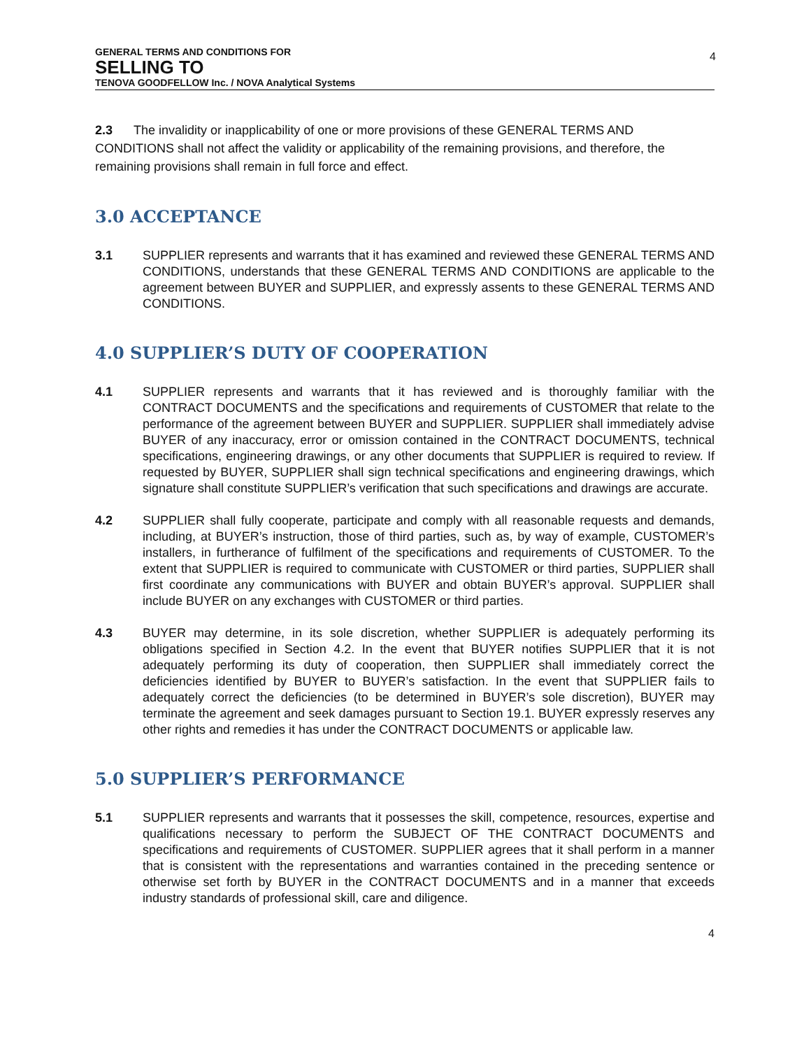GENERAL TERMS AND CONDITIONS FOR
SELLING TO
TENOVA GOODFELLOW Inc. / NOVA Analytical Systems
4
2.3 The invalidity or inapplicability of one or more provisions of these GENERAL TERMS AND CONDITIONS shall not affect the validity or applicability of the remaining provisions, and therefore, the remaining provisions shall remain in full force and effect.
3.0 ACCEPTANCE
3.1 SUPPLIER represents and warrants that it has examined and reviewed these GENERAL TERMS AND CONDITIONS, understands that these GENERAL TERMS AND CONDITIONS are applicable to the agreement between BUYER and SUPPLIER, and expressly assents to these GENERAL TERMS AND CONDITIONS.
4.0 SUPPLIER’S DUTY OF COOPERATION
4.1 SUPPLIER represents and warrants that it has reviewed and is thoroughly familiar with the CONTRACT DOCUMENTS and the specifications and requirements of CUSTOMER that relate to the performance of the agreement between BUYER and SUPPLIER. SUPPLIER shall immediately advise BUYER of any inaccuracy, error or omission contained in the CONTRACT DOCUMENTS, technical specifications, engineering drawings, or any other documents that SUPPLIER is required to review. If requested by BUYER, SUPPLIER shall sign technical specifications and engineering drawings, which signature shall constitute SUPPLIER’s verification that such specifications and drawings are accurate.
4.2 SUPPLIER shall fully cooperate, participate and comply with all reasonable requests and demands, including, at BUYER’s instruction, those of third parties, such as, by way of example, CUSTOMER’s installers, in furtherance of fulfilment of the specifications and requirements of CUSTOMER. To the extent that SUPPLIER is required to communicate with CUSTOMER or third parties, SUPPLIER shall first coordinate any communications with BUYER and obtain BUYER’s approval. SUPPLIER shall include BUYER on any exchanges with CUSTOMER or third parties.
4.3 BUYER may determine, in its sole discretion, whether SUPPLIER is adequately performing its obligations specified in Section 4.2. In the event that BUYER notifies SUPPLIER that it is not adequately performing its duty of cooperation, then SUPPLIER shall immediately correct the deficiencies identified by BUYER to BUYER’s satisfaction. In the event that SUPPLIER fails to adequately correct the deficiencies (to be determined in BUYER’s sole discretion), BUYER may terminate the agreement and seek damages pursuant to Section 19.1. BUYER expressly reserves any other rights and remedies it has under the CONTRACT DOCUMENTS or applicable law.
5.0 SUPPLIER’S PERFORMANCE
5.1 SUPPLIER represents and warrants that it possesses the skill, competence, resources, expertise and qualifications necessary to perform the SUBJECT OF THE CONTRACT DOCUMENTS and specifications and requirements of CUSTOMER. SUPPLIER agrees that it shall perform in a manner that is consistent with the representations and warranties contained in the preceding sentence or otherwise set forth by BUYER in the CONTRACT DOCUMENTS and in a manner that exceeds industry standards of professional skill, care and diligence.
4